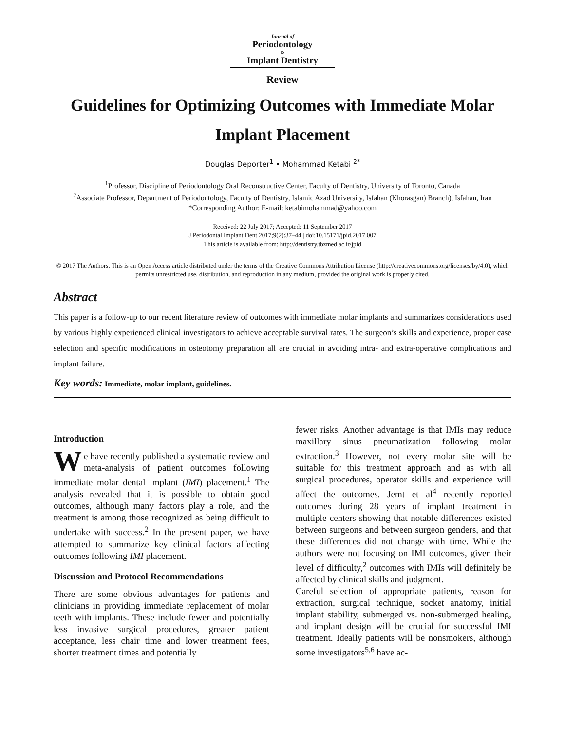Journal of
Periodontology
&
Implant Dentistry
Review
Guidelines for Optimizing Outcomes with Immediate Molar Implant Placement
Douglas Deporter<sup>1</sup> • Mohammad Ketabi <sup>2*</sup>
<sup>1</sup> Professor, Discipline of Periodontology Oral Reconstructive Center, Faculty of Dentistry, University of Toronto, Canada
<sup>2</sup> Associate Professor, Department of Periodontology, Faculty of Dentistry, Islamic Azad University, Isfahan (Khorasgan) Branch), Isfahan, Iran
*Corresponding Author; E-mail: ketabimohammad@yahoo.com
Received: 22 July 2017; Accepted: 11 September 2017
J Periodontal Implant Dent 2017;9(2):37–44 | doi:10.15171/jpid.2017.007
This article is available from: http://dentistry.tbzmed.ac.ir/jpid
© 2017 The Authors. This is an Open Access article distributed under the terms of the Creative Commons Attribution License (http://creativecommons.org/licenses/by/4.0), which permits unrestricted use, distribution, and reproduction in any medium, provided the original work is properly cited.
Abstract
This paper is a follow-up to our recent literature review of outcomes with immediate molar implants and summarizes considerations used by various highly experienced clinical investigators to achieve acceptable survival rates. The surgeon’s skills and experience, proper case selection and specific modifications in osteotomy preparation all are crucial in avoiding intra- and extra-operative complications and implant failure.
Key words: Immediate, molar implant, guidelines.
Introduction
We have recently published a systematic review and meta-analysis of patient outcomes following immediate molar dental implant (IMI) placement.<sup>1</sup> The analysis revealed that it is possible to obtain good outcomes, although many factors play a role, and the treatment is among those recognized as being difficult to undertake with success.<sup>2</sup> In the present paper, we have attempted to summarize key clinical factors affecting outcomes following IMI placement.
Discussion and Protocol Recommendations
There are some obvious advantages for patients and clinicians in providing immediate replacement of molar teeth with implants. These include fewer and potentially less invasive surgical procedures, greater patient acceptance, less chair time and lower treatment fees, shorter treatment times and potentially
fewer risks. Another advantage is that IMIs may reduce maxillary sinus pneumatization following molar extraction.<sup>3</sup> However, not every molar site will be suitable for this treatment approach and as with all surgical procedures, operator skills and experience will affect the outcomes. Jemt et al<sup>4</sup> recently reported outcomes during 28 years of implant treatment in multiple centers showing that notable differences existed between surgeons and between surgeon genders, and that these differences did not change with time. While the authors were not focusing on IMI outcomes, given their level of difficulty,<sup>2</sup> outcomes with IMIs will definitely be affected by clinical skills and judgment.
Careful selection of appropriate patients, reason for extraction, surgical technique, socket anatomy, initial implant stability, submerged vs. non-submerged healing, and implant design will be crucial for successful IMI treatment. Ideally patients will be nonsmokers, although some investigators<sup>5,6</sup> have ac-